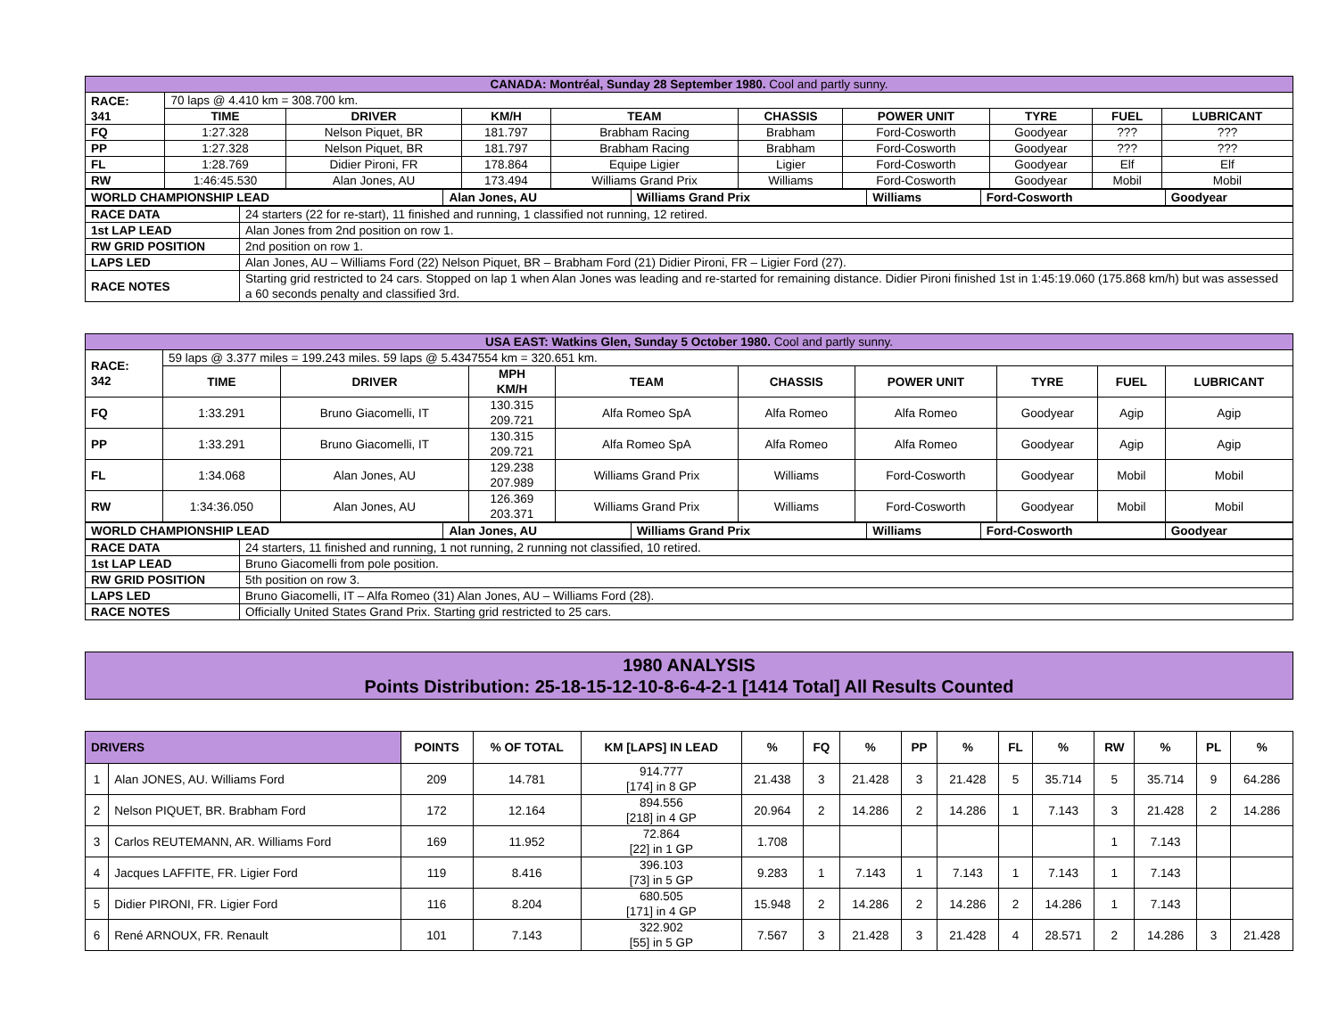| CANADA: Montréal, Sunday 28 September 1980. Cool and partly sunny. | | | | | | | | | |
| RACE: 341 | 70 laps @ 4.410 km = 308.700 km. | | | | | | | | |
| | TIME | DRIVER | KM/H | TEAM | CHASSIS | POWER UNIT | TYRE | FUEL | LUBRICANT |
| FQ | 1:27.328 | Nelson Piquet, BR | 181.797 | Brabham Racing | Brabham | Ford-Cosworth | Goodyear | ??? | ??? |
| PP | 1:27.328 | Nelson Piquet, BR | 181.797 | Brabham Racing | Brabham | Ford-Cosworth | Goodyear | ??? | ??? |
| FL | 1:28.769 | Didier Pironi, FR | 178.864 | Equipe Ligier | Ligier | Ford-Cosworth | Goodyear | Elf | Elf |
| RW | 1:46:45.530 | Alan Jones, AU | 173.494 | Williams Grand Prix | Williams | Ford-Cosworth | Goodyear | Mobil | Mobil |
| WORLD CHAMPIONSHIP LEAD | Alan Jones, AU | Williams Grand Prix | Williams | Ford-Cosworth | Goodyear |
| RACE DATA | 24 starters (22 for re-start), 11 finished and running, 1 classified not running, 12 retired. |
| 1st LAP LEAD | Alan Jones from 2nd position on row 1. |
| RW GRID POSITION | 2nd position on row 1. |
| LAPS LED | Alan Jones, AU – Williams Ford (22) Nelson Piquet, BR – Brabham Ford (21) Didier Pironi, FR – Ligier Ford (27). |
| RACE NOTES | Starting grid restricted to 24 cars. Stopped on lap 1 when Alan Jones was leading and re-started for remaining distance. Didier Pironi finished 1st in 1:45:19.060 (175.868 km/h) but was assessed a 60 seconds penalty and classified 3rd. |
| USA EAST: Watkins Glen, Sunday 5 October 1980. Cool and partly sunny. | | | | | | | | | |
| RACE: 342 | 59 laps @ 3.377 miles = 199.243 miles. 59 laps @ 5.4347554 km = 320.651 km. | | | | | | | | |
| | TIME | DRIVER | MPH KM/H | TEAM | CHASSIS | POWER UNIT | TYRE | FUEL | LUBRICANT |
| FQ | 1:33.291 | Bruno Giacomelli, IT | 130.315 209.721 | Alfa Romeo SpA | Alfa Romeo | Alfa Romeo | Goodyear | Agip | Agip |
| PP | 1:33.291 | Bruno Giacomelli, IT | 130.315 209.721 | Alfa Romeo SpA | Alfa Romeo | Alfa Romeo | Goodyear | Agip | Agip |
| FL | 1:34.068 | Alan Jones, AU | 129.238 207.989 | Williams Grand Prix | Williams | Ford-Cosworth | Goodyear | Mobil | Mobil |
| RW | 1:34:36.050 | Alan Jones, AU | 126.369 203.371 | Williams Grand Prix | Williams | Ford-Cosworth | Goodyear | Mobil | Mobil |
| WORLD CHAMPIONSHIP LEAD | Alan Jones, AU | Williams Grand Prix | Williams | Ford-Cosworth | Goodyear |
| RACE DATA | 24 starters, 11 finished and running, 1 not running, 2 running not classified, 10 retired. |
| 1st LAP LEAD | Bruno Giacomelli from pole position. |
| RW GRID POSITION | 5th position on row 3. |
| LAPS LED | Bruno Giacomelli, IT – Alfa Romeo (31) Alan Jones, AU – Williams Ford (28). |
| RACE NOTES | Officially United States Grand Prix. Starting grid restricted to 25 cars. |
1980 ANALYSIS
Points Distribution: 25-18-15-12-10-8-6-4-2-1 [1414 Total] All Results Counted
| DRIVERS | | POINTS | % OF TOTAL | KM [LAPS] IN LEAD | % | FQ | % | PP | % | FL | % | RW | % | PL | % |
| --- | --- | --- | --- | --- | --- | --- | --- | --- | --- | --- | --- | --- | --- | --- | --- |
| 1 | Alan JONES, AU. Williams Ford | 209 | 14.781 | 914.777 [174] in 8 GP | 21.438 | 3 | 21.428 | 3 | 21.428 | 5 | 35.714 | 5 | 35.714 | 9 | 64.286 |
| 2 | Nelson PIQUET, BR. Brabham Ford | 172 | 12.164 | 894.556 [218] in 4 GP | 20.964 | 2 | 14.286 | 2 | 14.286 | 1 | 7.143 | 3 | 21.428 | 2 | 14.286 |
| 3 | Carlos REUTEMANN, AR. Williams Ford | 169 | 11.952 | 72.864 [22] in 1 GP | 1.708 | | | | | | | 1 | 7.143 | | |
| 4 | Jacques LAFFITE, FR. Ligier Ford | 119 | 8.416 | 396.103 [73] in 5 GP | 9.283 | 1 | 7.143 | 1 | 7.143 | 1 | 7.143 | 1 | 7.143 | | |
| 5 | Didier PIRONI, FR. Ligier Ford | 116 | 8.204 | 680.505 [171] in 4 GP | 15.948 | 2 | 14.286 | 2 | 14.286 | 2 | 14.286 | 1 | 7.143 | | |
| 6 | René ARNOUX, FR. Renault | 101 | 7.143 | 322.902 [55] in 5 GP | 7.567 | 3 | 21.428 | 3 | 21.428 | 4 | 28.571 | 2 | 14.286 | 3 | 21.428 |